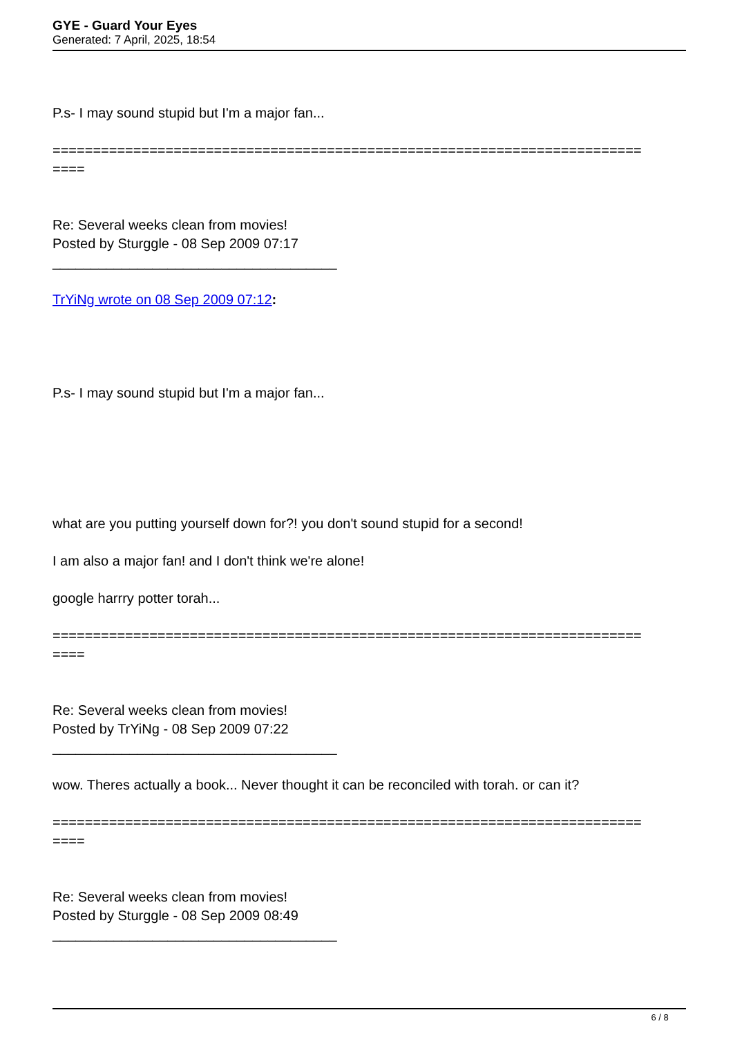GYE - Guard Your Eyes
Generated: 7 April, 2025, 18:54
P.s- I may sound stupid but I'm a major fan...
=========================================================================
====
Re: Several weeks clean from movies!
Posted by Sturggle - 08 Sep 2009 07:17
_____________________________________
TrYiNg wrote on 08 Sep 2009 07:12:
P.s- I may sound stupid but I'm a major fan...
what are you putting yourself down for?! you don't sound stupid for a second!
I am also a major fan! and I don't think we're alone!
google harrry potter torah...
=========================================================================
====
Re: Several weeks clean from movies!
Posted by TrYiNg - 08 Sep 2009 07:22
_____________________________________
wow. Theres actually a book... Never thought it can be reconciled with torah. or can it?
=========================================================================
====
Re: Several weeks clean from movies!
Posted by Sturggle - 08 Sep 2009 08:49
_____________________________________
6 / 8